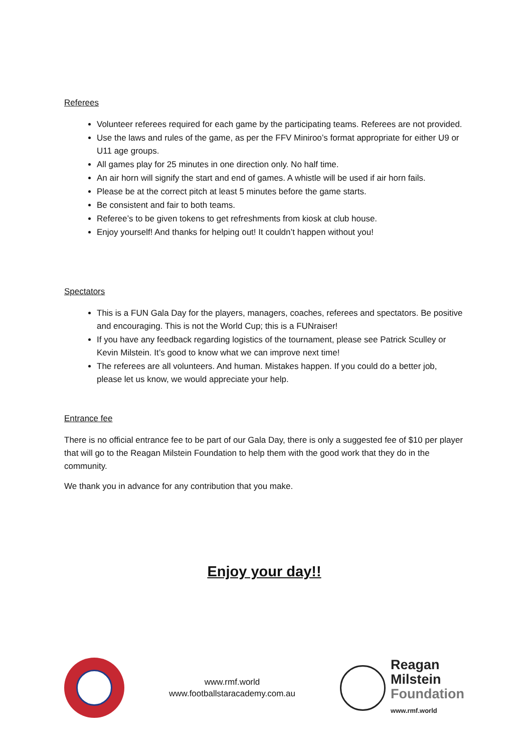Referees
Volunteer referees required for each game by the participating teams. Referees are not provided.
Use the laws and rules of the game, as per the FFV Miniroo’s format appropriate for either U9 or U11 age groups.
All games play for 25 minutes in one direction only. No half time.
An air horn will signify the start and end of games. A whistle will be used if air horn fails.
Please be at the correct pitch at least 5 minutes before the game starts.
Be consistent and fair to both teams.
Referee’s to be given tokens to get refreshments from kiosk at club house.
Enjoy yourself! And thanks for helping out! It couldn’t happen without you!
Spectators
This is a FUN Gala Day for the players, managers, coaches, referees and spectators. Be positive and encouraging. This is not the World Cup; this is a FUNraiser!
If you have any feedback regarding logistics of the tournament, please see Patrick Sculley or Kevin Milstein. It’s good to know what we can improve next time!
The referees are all volunteers. And human. Mistakes happen. If you could do a better job, please let us know, we would appreciate your help.
Entrance fee
There is no official entrance fee to be part of our Gala Day, there is only a suggested fee of $10 per player that will go to the Reagan Milstein Foundation to help them with the good work that they do in the community.
We thank you in advance for any contribution that you make.
Enjoy your day!!
www.rmf.world
www.footballstaracademy.com.au
Reagan
Milstein
Foundation
www.rmf.world